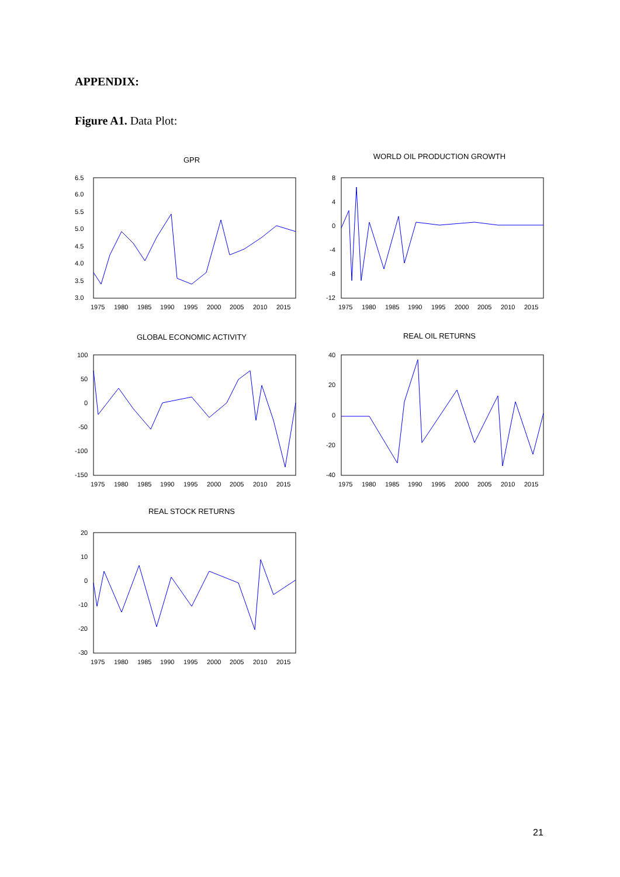APPENDIX:
Figure A1. Data Plot:
GPR
6.5
6.0
5.5
5.0
4.5
4.0
3.5
3.0
1975
1980
1985
1990
1995
2000
2005
2010
2015
WORLD OIL PRODUCTION GROWTH
8
4
0
-4
-8
-12
1975
1980
1985
1990
1995
2000
2005
2010
2015
GLOBAL ECONOMIC ACTIVITY
100
50
0
-50
-100
-150
1975
1980
1985
1990
1995
2000
2005
2010
2015
REAL OIL RETURNS
40
20
0
-20
-40
1975
1980
1985
1990
1995
2000
2005
2010
2015
REAL STOCK RETURNS
20
10
0
-10
-20
-30
1975
1980
1985
1990
1995
2000
2005
2010
2015
21